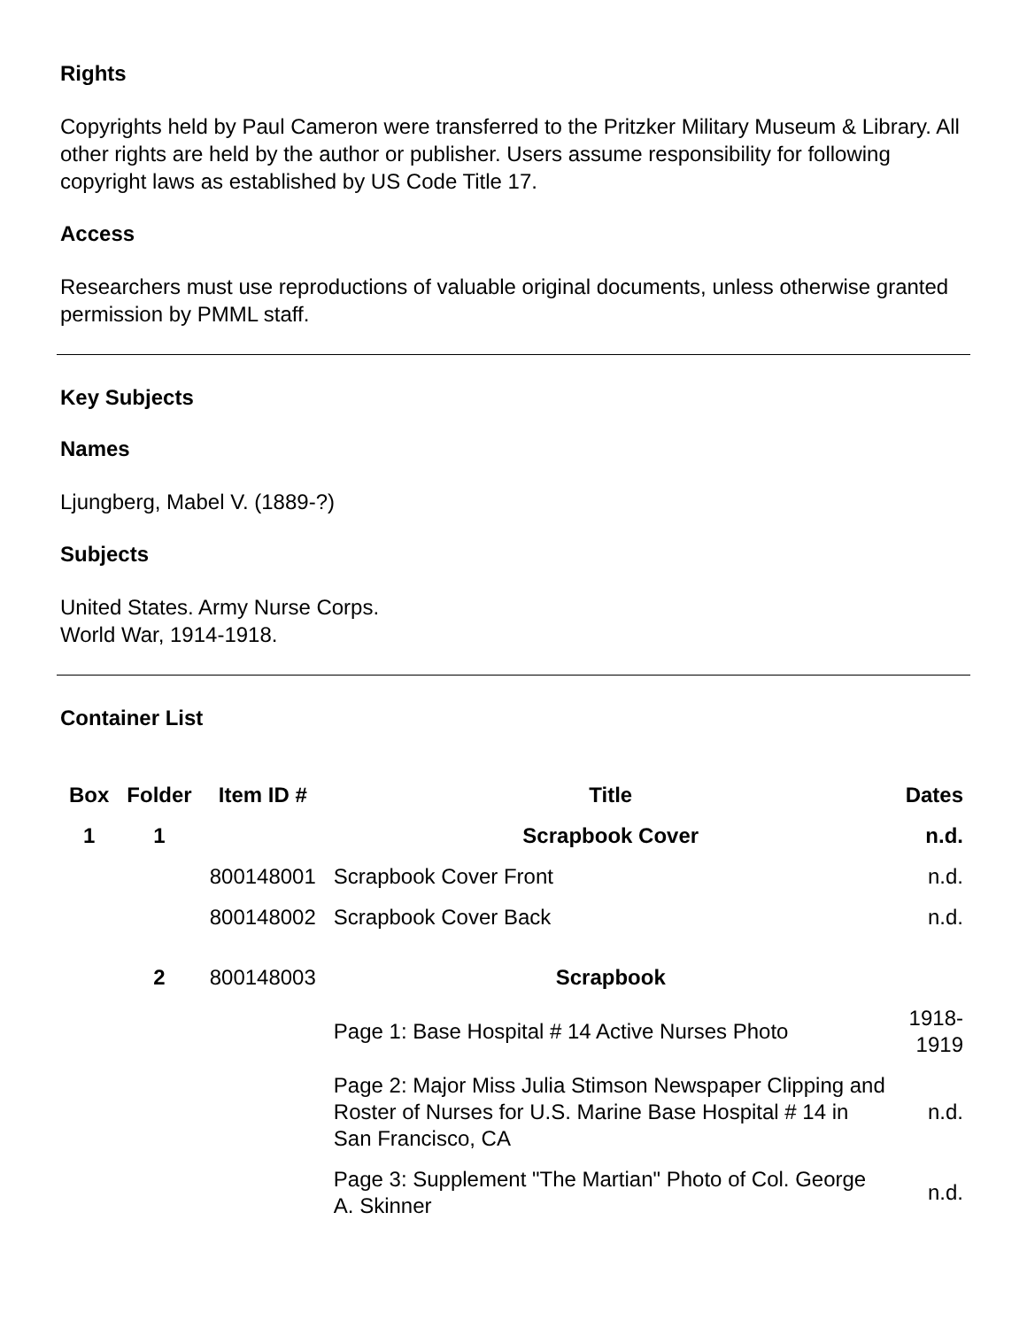Rights
Copyrights held by Paul Cameron were transferred to the Pritzker Military Museum & Library. All other rights are held by the author or publisher. Users assume responsibility for following copyright laws as established by US Code Title 17.
Access
Researchers must use reproductions of valuable original documents, unless otherwise granted permission by PMML staff.
Key Subjects
Names
Ljungberg, Mabel V. (1889-?)
Subjects
United States. Army Nurse Corps.
World War, 1914-1918.
Container List
| Box | Folder | Item ID # | Title | Dates |
| --- | --- | --- | --- | --- |
| 1 | 1 | | Scrapbook Cover | n.d. |
| | | 800148001 | Scrapbook Cover Front | n.d. |
| | | 800148002 | Scrapbook Cover Back | n.d. |
| | 2 | 800148003 | Scrapbook | |
| | | | Page 1: Base Hospital # 14 Active Nurses Photo | 1918- 1919 |
| | | | Page 2: Major Miss Julia Stimson Newspaper Clipping and Roster of Nurses for U.S. Marine Base Hospital # 14 in San Francisco, CA | n.d. |
| | | | Page 3: Supplement "The Martian" Photo of Col. George A. Skinner | n.d. |